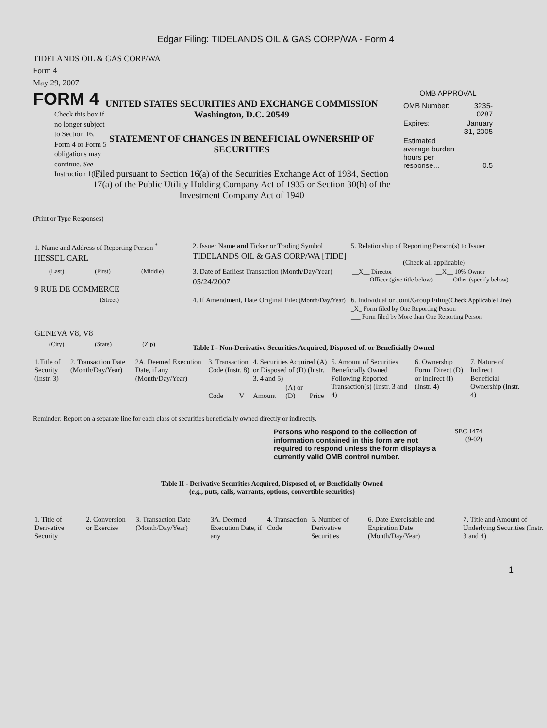Edgar Filing: TIDELANDS OIL & GAS CORP/WA - Form 4
TIDELANDS OIL & GAS CORP/WA
Form 4
May 29, 2007
FORM 4
Check this box if no longer subject to Section 16. Form 4 or Form 5 obligations may continue. See Instruction 1(b).
UNITED STATES SECURITIES AND EXCHANGE COMMISSION
Washington, D.C. 20549
STATEMENT OF CHANGES IN BENEFICIAL OWNERSHIP OF SECURITIES
Filed pursuant to Section 16(a) of the Securities Exchange Act of 1934, Section 17(a) of the Public Utility Holding Company Act of 1935 or Section 30(h) of the Investment Company Act of 1940
OMB APPROVAL
| OMB Number: | 3235-0287 |
| Expires: | January 31, 2005 |
| Estimated average burden hours per response... | 0.5 |
(Print or Type Responses)
| 1. Name and Address of Reporting Person <sup>*</sup> HESSEL CARL | 2. Issuer Name and Ticker or Trading Symbol TIDELANDS OIL & GAS CORP/WA [TIDE] | 5. Relationship of Reporting Person(s) to Issuer (Check all applicable) |
| (Last) (First) (Middle) 9 RUE DE COMMERCE | 3. Date of Earliest Transaction (Month/Day/Year) 05/24/2007 | / __X__ Director _____ Officer (give title below) / __X__ 10% Owner _____ Other (specify below) / |
| (Street) GENEVA V8, V8 | 4. If Amendment, Date Original Filed (Month/Day/Year) | 6. Individual or Joint/Group Filing (Check Applicable Line) _X_ Form filed by One Reporting Person ___ Form filed by More than One Reporting Person |
| (City) (State) (Zip) | Table I - Non-Derivative Securities Acquired, Disposed of, or Beneficially Owned | |
| 1.Title of Security (Instr. 3) | 2. Transaction Date (Month/Day/Year) | 2A. Deemed Execution Date, if any (Month/Day/Year) | 3. Transaction Code (Instr. 8) | | 4. Securities Acquired (A) or Disposed of (D) (Instr. 3, 4 and 5) | | | 5. Amount of Securities Beneficially Owned Following Reported Transaction(s) (Instr. 3 and 4) | 6. Ownership Form: Direct (D) or Indirect (I) (Instr. 4) | 7. Nature of Indirect Beneficial Ownership (Instr. 4) |
| | | | Code | V | Amount | (A) or (D) | Price | | | |
Reminder: Report on a separate line for each class of securities beneficially owned directly or indirectly.
Persons who respond to the collection of information contained in this form are not required to respond unless the form displays a currently valid OMB control number.
SEC 1474
(9-02)
Table II - Derivative Securities Acquired, Disposed of, or Beneficially Owned
(e.g., puts, calls, warrants, options, convertible securities)
| 1. Title of Derivative Security | 2. Conversion or Exercise | 3. Transaction Date (Month/Day/Year) | 3A. Deemed Execution Date, if any | 4. Transaction Code | 5. Number of Derivative Securities | 6. Date Exercisable and Expiration Date (Month/Day/Year) | 7. Title and Amount of Underlying Securities (Instr. 3 and 4) |
1